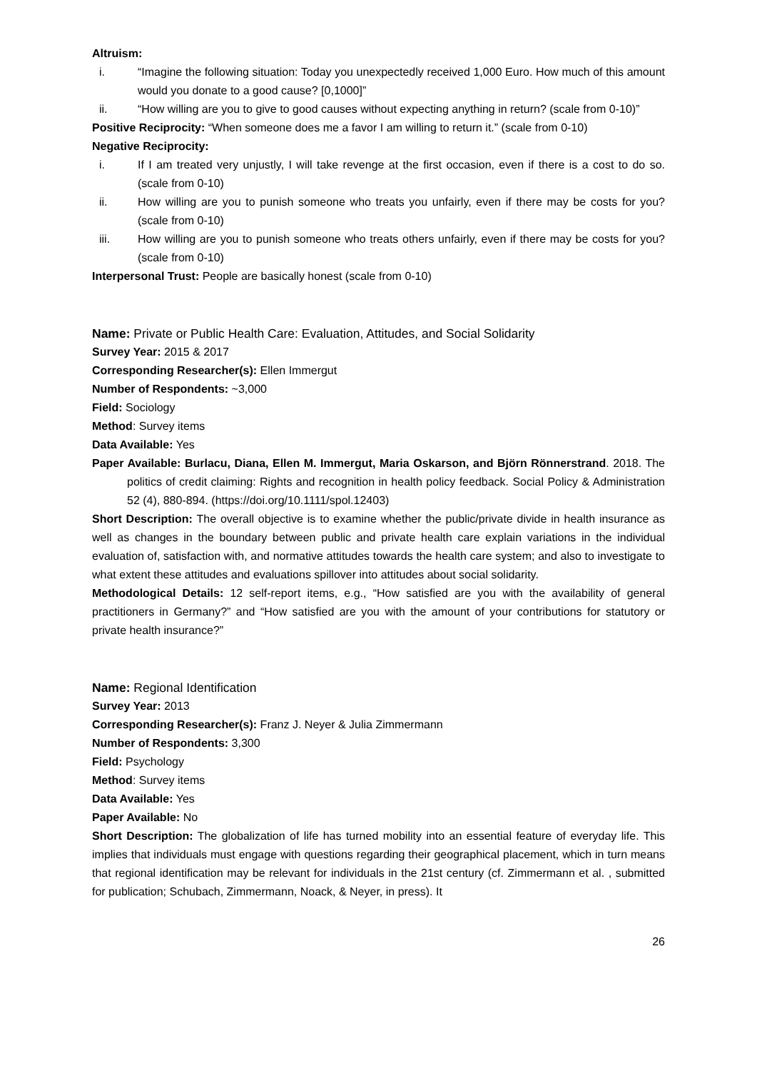Altruism:
i. “Imagine the following situation: Today you unexpectedly received 1,000 Euro. How much of this amount would you donate to a good cause? [0,1000]”
ii. “How willing are you to give to good causes without expecting anything in return? (scale from 0-10)”
Positive Reciprocity: “When someone does me a favor I am willing to return it.” (scale from 0-10)
Negative Reciprocity:
i. If I am treated very unjustly, I will take revenge at the first occasion, even if there is a cost to do so. (scale from 0-10)
ii. How willing are you to punish someone who treats you unfairly, even if there may be costs for you? (scale from 0-10)
iii. How willing are you to punish someone who treats others unfairly, even if there may be costs for you? (scale from 0-10)
Interpersonal Trust: People are basically honest (scale from 0-10)
Name: Private or Public Health Care: Evaluation, Attitudes, and Social Solidarity
Survey Year: 2015 & 2017
Corresponding Researcher(s): Ellen Immergut
Number of Respondents: ~3,000
Field: Sociology
Method: Survey items
Data Available: Yes
Paper Available: Burlacu, Diana, Ellen M. Immergut, Maria Oskarson, and Björn Rönnerstrand. 2018. The politics of credit claiming: Rights and recognition in health policy feedback. Social Policy & Administration 52 (4), 880-894. (https://doi.org/10.1111/spol.12403)
Short Description: The overall objective is to examine whether the public/private divide in health insurance as well as changes in the boundary between public and private health care explain variations in the individual evaluation of, satisfaction with, and normative attitudes towards the health care system; and also to investigate to what extent these attitudes and evaluations spillover into attitudes about social solidarity.
Methodological Details: 12 self-report items, e.g., “How satisfied are you with the availability of general practitioners in Germany?” and “How satisfied are you with the amount of your contributions for statutory or private health insurance?”
Name: Regional Identification
Survey Year: 2013
Corresponding Researcher(s): Franz J. Neyer & Julia Zimmermann
Number of Respondents: 3,300
Field: Psychology
Method: Survey items
Data Available: Yes
Paper Available: No
Short Description: The globalization of life has turned mobility into an essential feature of everyday life. This implies that individuals must engage with questions regarding their geographical placement, which in turn means that regional identification may be relevant for individuals in the 21st century (cf. Zimmermann et al. , submitted for publication; Schubach, Zimmermann, Noack, & Neyer, in press). It
26